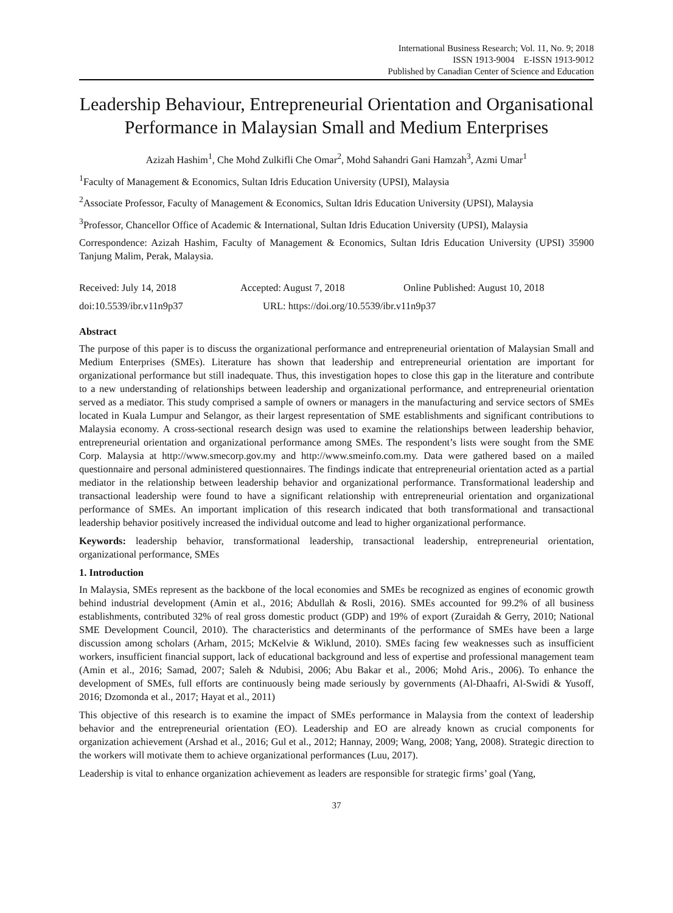International Business Research; Vol. 11, No. 9; 2018
ISSN 1913-9004 E-ISSN 1913-9012
Published by Canadian Center of Science and Education
Leadership Behaviour, Entrepreneurial Orientation and Organisational Performance in Malaysian Small and Medium Enterprises
Azizah Hashim<sup>1</sup>, Che Mohd Zulkifli Che Omar<sup>2</sup>, Mohd Sahandri Gani Hamzah<sup>3</sup>, Azmi Umar<sup>1</sup>
<sup>1</sup> Faculty of Management & Economics, Sultan Idris Education University (UPSI), Malaysia
<sup>2</sup> Associate Professor, Faculty of Management & Economics, Sultan Idris Education University (UPSI), Malaysia
<sup>3</sup> Professor, Chancellor Office of Academic & International, Sultan Idris Education University (UPSI), Malaysia
Correspondence: Azizah Hashim, Faculty of Management & Economics, Sultan Idris Education University (UPSI) 35900 Tanjung Malim, Perak, Malaysia.
Received: July 14, 2018 Accepted: August 7, 2018 Online Published: August 10, 2018
doi:10.5539/ibr.v11n9p37 URL: https://doi.org/10.5539/ibr.v11n9p37
Abstract
The purpose of this paper is to discuss the organizational performance and entrepreneurial orientation of Malaysian Small and Medium Enterprises (SMEs). Literature has shown that leadership and entrepreneurial orientation are important for organizational performance but still inadequate. Thus, this investigation hopes to close this gap in the literature and contribute to a new understanding of relationships between leadership and organizational performance, and entrepreneurial orientation served as a mediator. This study comprised a sample of owners or managers in the manufacturing and service sectors of SMEs located in Kuala Lumpur and Selangor, as their largest representation of SME establishments and significant contributions to Malaysia economy. A cross-sectional research design was used to examine the relationships between leadership behavior, entrepreneurial orientation and organizational performance among SMEs. The respondent’s lists were sought from the SME Corp. Malaysia at http://www.smecorp.gov.my and http://www.smeinfo.com.my. Data were gathered based on a mailed questionnaire and personal administered questionnaires. The findings indicate that entrepreneurial orientation acted as a partial mediator in the relationship between leadership behavior and organizational performance. Transformational leadership and transactional leadership were found to have a significant relationship with entrepreneurial orientation and organizational performance of SMEs. An important implication of this research indicated that both transformational and transactional leadership behavior positively increased the individual outcome and lead to higher organizational performance.
Keywords: leadership behavior, transformational leadership, transactional leadership, entrepreneurial orientation, organizational performance, SMEs
1. Introduction
In Malaysia, SMEs represent as the backbone of the local economies and SMEs be recognized as engines of economic growth behind industrial development (Amin et al., 2016; Abdullah & Rosli, 2016). SMEs accounted for 99.2% of all business establishments, contributed 32% of real gross domestic product (GDP) and 19% of export (Zuraidah & Gerry, 2010; National SME Development Council, 2010). The characteristics and determinants of the performance of SMEs have been a large discussion among scholars (Arham, 2015; McKelvie & Wiklund, 2010). SMEs facing few weaknesses such as insufficient workers, insufficient financial support, lack of educational background and less of expertise and professional management team (Amin et al., 2016; Samad, 2007; Saleh & Ndubisi, 2006; Abu Bakar et al., 2006; Mohd Aris., 2006). To enhance the development of SMEs, full efforts are continuously being made seriously by governments (Al-Dhaafri, Al-Swidi & Yusoff, 2016; Dzomonda et al., 2017; Hayat et al., 2011)
This objective of this research is to examine the impact of SMEs performance in Malaysia from the context of leadership behavior and the entrepreneurial orientation (EO). Leadership and EO are already known as crucial components for organization achievement (Arshad et al., 2016; Gul et al., 2012; Hannay, 2009; Wang, 2008; Yang, 2008). Strategic direction to the workers will motivate them to achieve organizational performances (Luu, 2017).
Leadership is vital to enhance organization achievement as leaders are responsible for strategic firms’ goal (Yang,
37